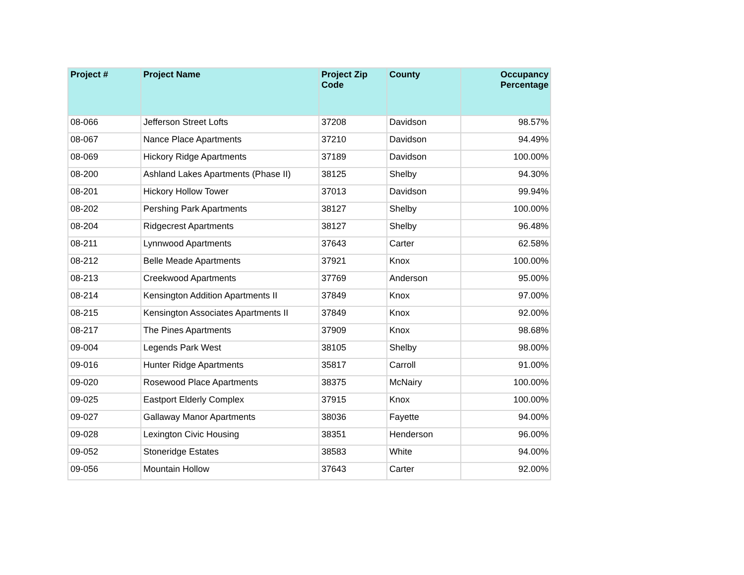| Project # | Project Name | Project Zip Code | County | Occupancy Percentage |
| --- | --- | --- | --- | --- |
| 08-066 | Jefferson Street Lofts | 37208 | Davidson | 98.57% |
| 08-067 | Nance Place Apartments | 37210 | Davidson | 94.49% |
| 08-069 | Hickory Ridge Apartments | 37189 | Davidson | 100.00% |
| 08-200 | Ashland Lakes Apartments (Phase II) | 38125 | Shelby | 94.30% |
| 08-201 | Hickory Hollow Tower | 37013 | Davidson | 99.94% |
| 08-202 | Pershing Park Apartments | 38127 | Shelby | 100.00% |
| 08-204 | Ridgecrest Apartments | 38127 | Shelby | 96.48% |
| 08-211 | Lynnwood Apartments | 37643 | Carter | 62.58% |
| 08-212 | Belle Meade Apartments | 37921 | Knox | 100.00% |
| 08-213 | Creekwood Apartments | 37769 | Anderson | 95.00% |
| 08-214 | Kensington Addition Apartments II | 37849 | Knox | 97.00% |
| 08-215 | Kensington Associates Apartments II | 37849 | Knox | 92.00% |
| 08-217 | The Pines Apartments | 37909 | Knox | 98.68% |
| 09-004 | Legends Park West | 38105 | Shelby | 98.00% |
| 09-016 | Hunter Ridge Apartments | 35817 | Carroll | 91.00% |
| 09-020 | Rosewood Place Apartments | 38375 | McNairy | 100.00% |
| 09-025 | Eastport Elderly Complex | 37915 | Knox | 100.00% |
| 09-027 | Gallaway Manor Apartments | 38036 | Fayette | 94.00% |
| 09-028 | Lexington Civic Housing | 38351 | Henderson | 96.00% |
| 09-052 | Stoneridge Estates | 38583 | White | 94.00% |
| 09-056 | Mountain Hollow | 37643 | Carter | 92.00% |